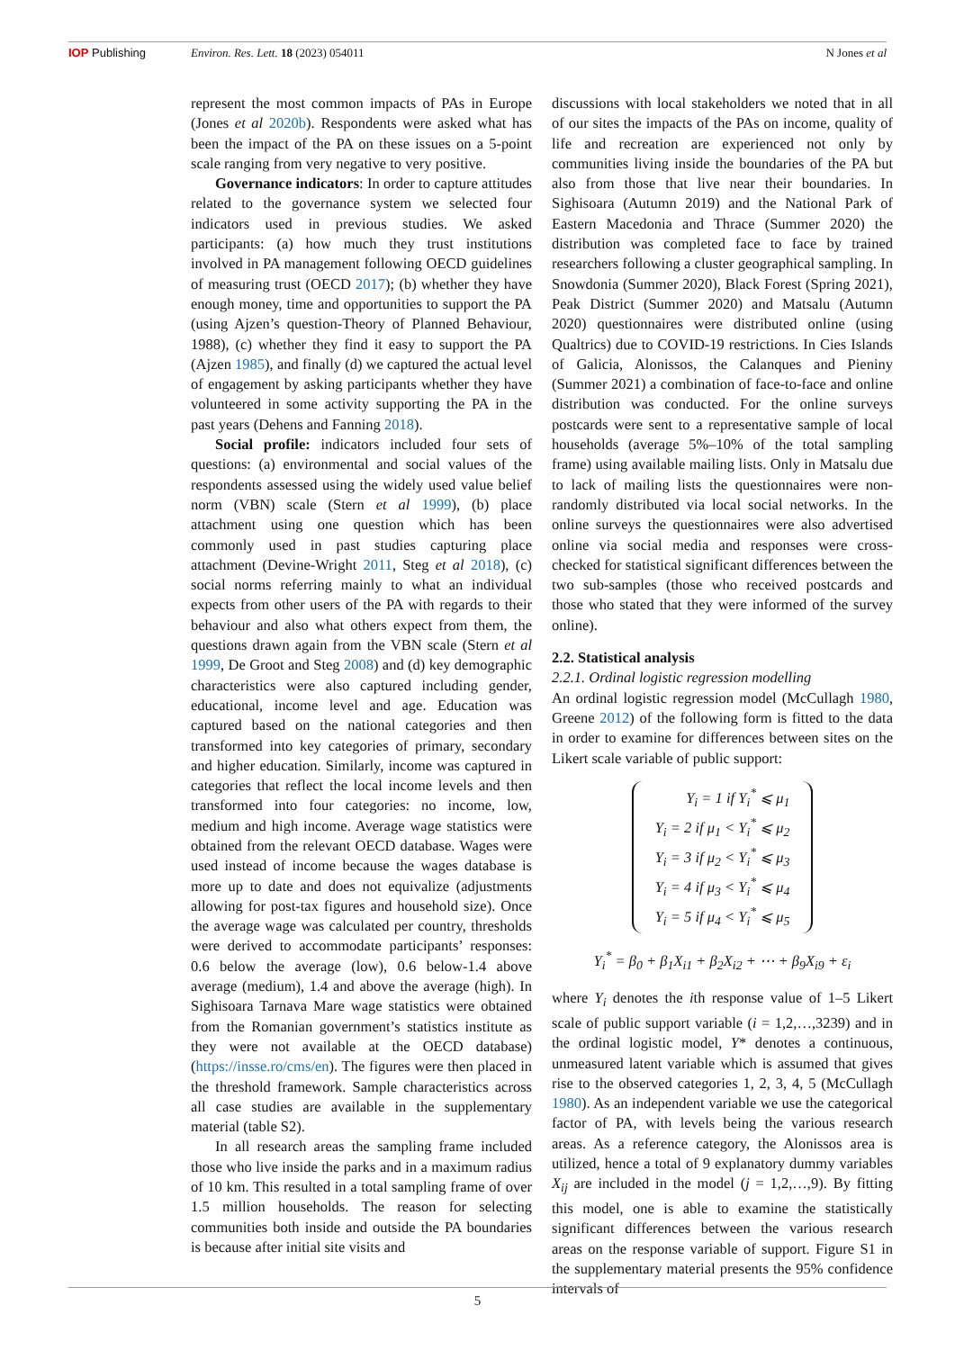IOP Publishing Environ. Res. Lett. 18 (2023) 054011 N Jones et al
represent the most common impacts of PAs in Europe (Jones et al 2020b). Respondents were asked what has been the impact of the PA on these issues on a 5-point scale ranging from very negative to very positive.
Governance indicators: In order to capture attitudes related to the governance system we selected four indicators used in previous studies. We asked participants: (a) how much they trust institutions involved in PA management following OECD guidelines of measuring trust (OECD 2017); (b) whether they have enough money, time and opportunities to support the PA (using Ajzen’s question-Theory of Planned Behaviour, 1988), (c) whether they find it easy to support the PA (Ajzen 1985), and finally (d) we captured the actual level of engagement by asking participants whether they have volunteered in some activity supporting the PA in the past years (Dehens and Fanning 2018).
Social profile: indicators included four sets of questions: (a) environmental and social values of the respondents assessed using the widely used value belief norm (VBN) scale (Stern et al 1999), (b) place attachment using one question which has been commonly used in past studies capturing place attachment (Devine-Wright 2011, Steg et al 2018), (c) social norms referring mainly to what an individual expects from other users of the PA with regards to their behaviour and also what others expect from them, the questions drawn again from the VBN scale (Stern et al 1999, De Groot and Steg 2008) and (d) key demographic characteristics were also captured including gender, educational, income level and age. Education was captured based on the national categories and then transformed into key categories of primary, secondary and higher education. Similarly, income was captured in categories that reflect the local income levels and then transformed into four categories: no income, low, medium and high income. Average wage statistics were obtained from the relevant OECD database. Wages were used instead of income because the wages database is more up to date and does not equivalize (adjustments allowing for post-tax figures and household size). Once the average wage was calculated per country, thresholds were derived to accommodate participants’ responses: 0.6 below the average (low), 0.6 below-1.4 above average (medium), 1.4 and above the average (high). In Sighisoara Tarnava Mare wage statistics were obtained from the Romanian government’s statistics institute as they were not available at the OECD database) (https://insse.ro/cms/en). The figures were then placed in the threshold framework. Sample characteristics across all case studies are available in the supplementary material (table S2).
In all research areas the sampling frame included those who live inside the parks and in a maximum radius of 10 km. This resulted in a total sampling frame of over 1.5 million households. The reason for selecting communities both inside and outside the PA boundaries is because after initial site visits and
discussions with local stakeholders we noted that in all of our sites the impacts of the PAs on income, quality of life and recreation are experienced not only by communities living inside the boundaries of the PA but also from those that live near their boundaries. In Sighisoara (Autumn 2019) and the National Park of Eastern Macedonia and Thrace (Summer 2020) the distribution was completed face to face by trained researchers following a cluster geographical sampling. In Snowdonia (Summer 2020), Black Forest (Spring 2021), Peak District (Summer 2020) and Matsalu (Autumn 2020) questionnaires were distributed online (using Qualtrics) due to COVID-19 restrictions. In Cies Islands of Galicia, Alonissos, the Calanques and Pieniny (Summer 2021) a combination of face-to-face and online distribution was conducted. For the online surveys postcards were sent to a representative sample of local households (average 5%–10% of the total sampling frame) using available mailing lists. Only in Matsalu due to lack of mailing lists the questionnaires were non-randomly distributed via local social networks. In the online surveys the questionnaires were also advertised online via social media and responses were cross-checked for statistical significant differences between the two sub-samples (those who received postcards and those who stated that they were informed of the survey online).
2.2. Statistical analysis
2.2.1. Ordinal logistic regression modelling
An ordinal logistic regression model (McCullagh 1980, Greene 2012) of the following form is fitted to the data in order to examine for differences between sites on the Likert scale variable of public support:
Y<sub>i</sub> = 1 if Y<sub>i</sub><sup>*</sup> ⩽ μ<sub>1</sub>
Y<sub>i</sub> = 2 if μ<sub>1</sub> < Y<sub>i</sub><sup>*</sup> ⩽ μ<sub>2</sub>
Y<sub>i</sub> = 3 if μ<sub>2</sub> < Y<sub>i</sub><sup>*</sup> ⩽ μ<sub>3</sub>
Y<sub>i</sub> = 4 if μ<sub>3</sub> < Y<sub>i</sub><sup>*</sup> ⩽ μ<sub>4</sub>
Y<sub>i</sub> = 5 if μ<sub>4</sub> < Y<sub>i</sub><sup>*</sup> ⩽ μ<sub>5</sub>
Y<sub>i</sub><sup>*</sup> = β<sub>0</sub> + β<sub>1</sub>X<sub>i1</sub> + β<sub>2</sub>X<sub>i2</sub> + ⋯ + β<sub>9</sub>X<sub>i9</sub> + ε<sub>i</sub>
where Y<sub>i</sub> denotes the ith response value of 1–5 Likert scale of public support variable (i = 1,2,…,3239) and in the ordinal logistic model, Y* denotes a continuous, unmeasured latent variable which is assumed that gives rise to the observed categories 1, 2, 3, 4, 5 (McCullagh 1980). As an independent variable we use the categorical factor of PA, with levels being the various research areas. As a reference category, the Alonissos area is utilized, hence a total of 9 explanatory dummy variables X<sub>ij</sub> are included in the model (j = 1,2,…,9). By fitting this model, one is able to examine the statistically significant differences between the various research areas on the response variable of support. Figure S1 in the supplementary material presents the 95% confidence intervals of
5